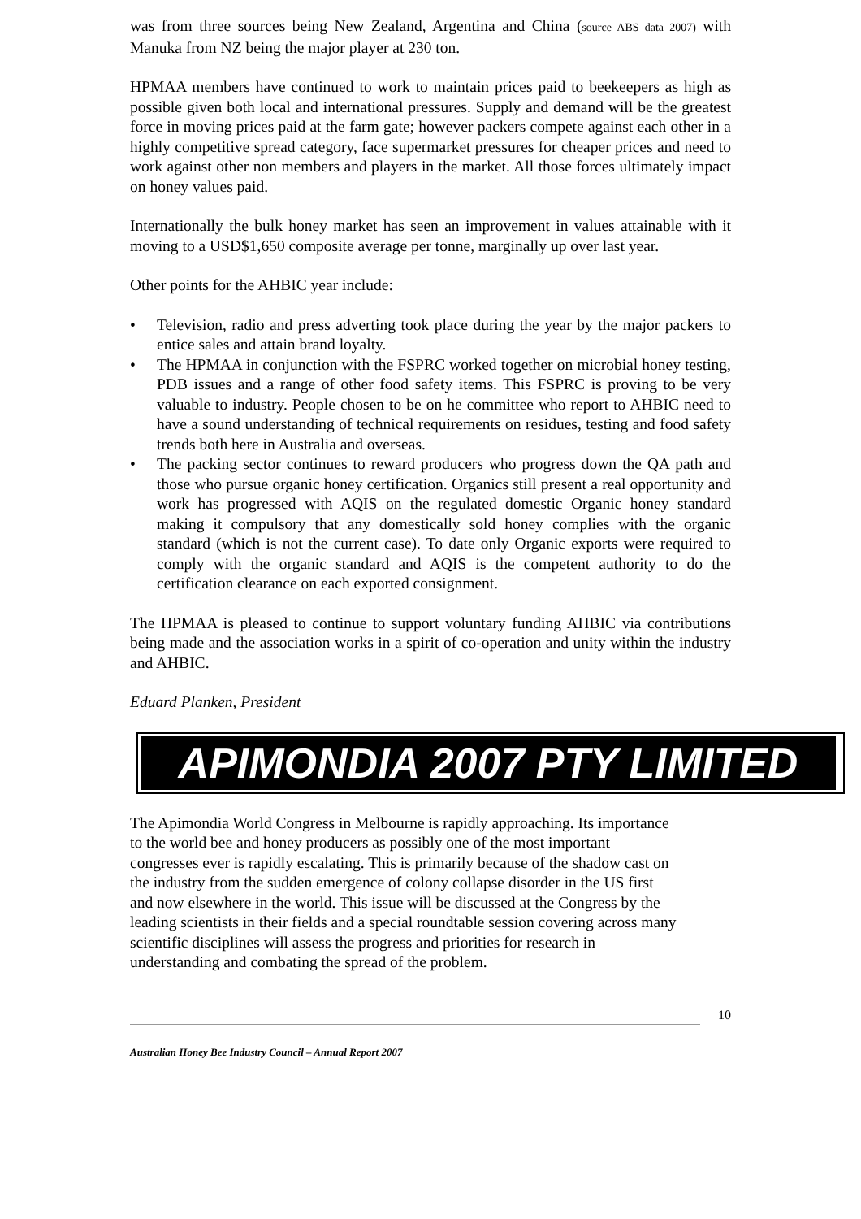was from three sources being New Zealand, Argentina and China (source ABS data 2007) with Manuka from NZ being the major player at 230 ton.
HPMAA members have continued to work to maintain prices paid to beekeepers as high as possible given both local and international pressures. Supply and demand will be the greatest force in moving prices paid at the farm gate; however packers compete against each other in a highly competitive spread category, face supermarket pressures for cheaper prices and need to work against other non members and players in the market. All those forces ultimately impact on honey values paid.
Internationally the bulk honey market has seen an improvement in values attainable with it moving to a USD$1,650 composite average per tonne, marginally up over last year.
Other points for the AHBIC year include:
• Television, radio and press adverting took place during the year by the major packers to entice sales and attain brand loyalty.
• The HPMAA in conjunction with the FSPRC worked together on microbial honey testing, PDB issues and a range of other food safety items. This FSPRC is proving to be very valuable to industry. People chosen to be on he committee who report to AHBIC need to have a sound understanding of technical requirements on residues, testing and food safety trends both here in Australia and overseas.
• The packing sector continues to reward producers who progress down the QA path and those who pursue organic honey certification. Organics still present a real opportunity and work has progressed with AQIS on the regulated domestic Organic honey standard making it compulsory that any domestically sold honey complies with the organic standard (which is not the current case). To date only Organic exports were required to comply with the organic standard and AQIS is the competent authority to do the certification clearance on each exported consignment.
The HPMAA is pleased to continue to support voluntary funding AHBIC via contributions being made and the association works in a spirit of co-operation and unity within the industry and AHBIC.
Eduard Planken, President
APIMONDIA 2007 PTY LIMITED
The Apimondia World Congress in Melbourne is rapidly approaching. Its importance
to the world bee and honey producers as possibly one of the most important
congresses ever is rapidly escalating. This is primarily because of the shadow cast on
the industry from the sudden emergence of colony collapse disorder in the US first
and now elsewhere in the world. This issue will be discussed at the Congress by the
leading scientists in their fields and a special roundtable session covering across many
scientific disciplines will assess the progress and priorities for research in
understanding and combating the spread of the problem.
10
Australian Honey Bee Industry Council – Annual Report 2007